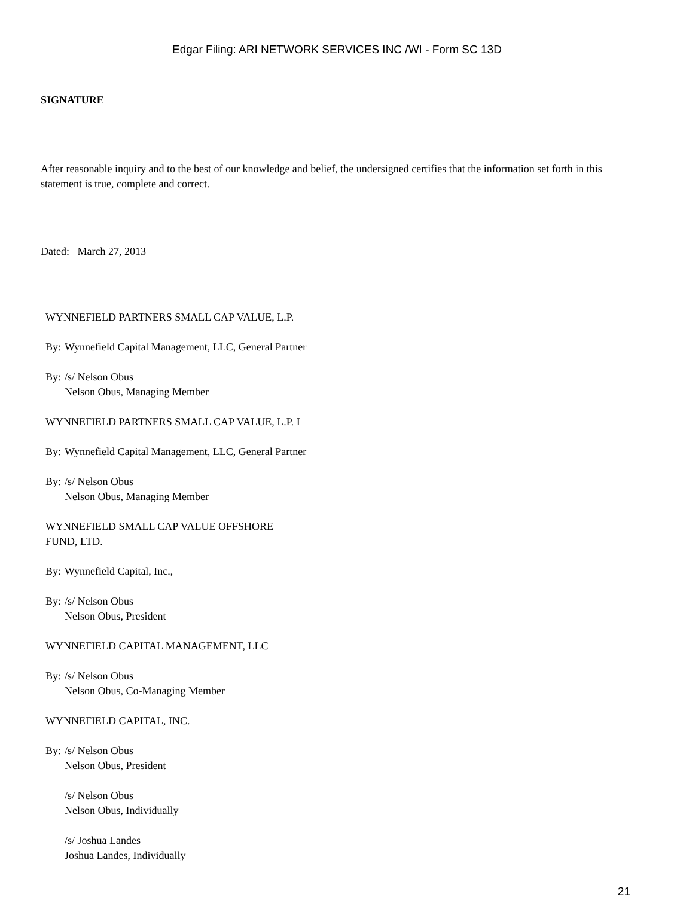Edgar Filing: ARI NETWORK SERVICES INC /WI - Form SC 13D
SIGNATURE
After reasonable inquiry and to the best of our knowledge and belief, the undersigned certifies that the information set forth in this statement is true, complete and correct.
Dated: March 27, 2013
WYNNEFIELD PARTNERS SMALL CAP VALUE, L.P.
By: Wynnefield Capital Management, LLC, General Partner
By: /s/ Nelson Obus
Nelson Obus, Managing Member
WYNNEFIELD PARTNERS SMALL CAP VALUE, L.P. I
By: Wynnefield Capital Management, LLC, General Partner
By: /s/ Nelson Obus
Nelson Obus, Managing Member
WYNNEFIELD SMALL CAP VALUE OFFSHORE
FUND, LTD.
By: Wynnefield Capital, Inc.,
By: /s/ Nelson Obus
Nelson Obus, President
WYNNEFIELD CAPITAL MANAGEMENT, LLC
By: /s/ Nelson Obus
Nelson Obus, Co-Managing Member
WYNNEFIELD CAPITAL, INC.
By: /s/ Nelson Obus
Nelson Obus, President
/s/ Nelson Obus
Nelson Obus, Individually
/s/ Joshua Landes
Joshua Landes, Individually
21